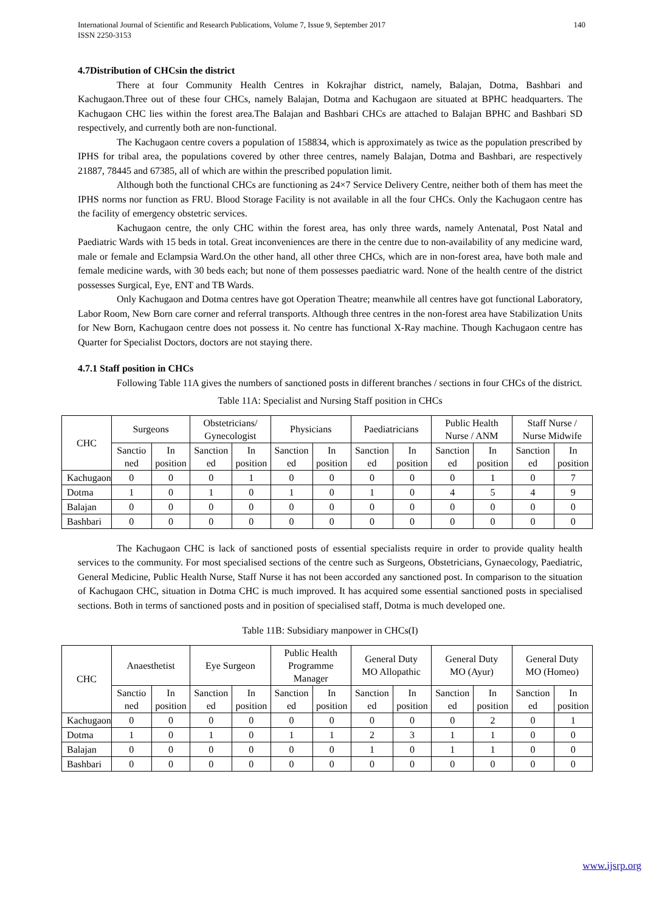140 International Journal of Scientific and Research Publications, Volume 7, Issue 9, September 2017
ISSN 2250-3153
4.7Distribution of CHCsin the district
There at four Community Health Centres in Kokrajhar district, namely, Balajan, Dotma, Bashbari and Kachugaon.Three out of these four CHCs, namely Balajan, Dotma and Kachugaon are situated at BPHC headquarters. The Kachugaon CHC lies within the forest area.The Balajan and Bashbari CHCs are attached to Balajan BPHC and Bashbari SD respectively, and currently both are non-functional.
The Kachugaon centre covers a population of 158834, which is approximately as twice as the population prescribed by IPHS for tribal area, the populations covered by other three centres, namely Balajan, Dotma and Bashbari, are respectively 21887, 78445 and 67385, all of which are within the prescribed population limit.
Although both the functional CHCs are functioning as 24×7 Service Delivery Centre, neither both of them has meet the IPHS norms nor function as FRU. Blood Storage Facility is not available in all the four CHCs. Only the Kachugaon centre has the facility of emergency obstetric services.
Kachugaon centre, the only CHC within the forest area, has only three wards, namely Antenatal, Post Natal and Paediatric Wards with 15 beds in total. Great inconveniences are there in the centre due to non-availability of any medicine ward, male or female and Eclampsia Ward.On the other hand, all other three CHCs, which are in non-forest area, have both male and female medicine wards, with 30 beds each; but none of them possesses paediatric ward. None of the health centre of the district possesses Surgical, Eye, ENT and TB Wards.
Only Kachugaon and Dotma centres have got Operation Theatre; meanwhile all centres have got functional Laboratory, Labor Room, New Born care corner and referral transports. Although three centres in the non-forest area have Stabilization Units for New Born, Kachugaon centre does not possess it. No centre has functional X-Ray machine. Though Kachugaon centre has Quarter for Specialist Doctors, doctors are not staying there.
4.7.1 Staff position in CHCs
Following Table 11A gives the numbers of sanctioned posts in different branches / sections in four CHCs of the district.
Table 11A: Specialist and Nursing Staff position in CHCs
| CHC | Surgeons | | Obstetricians/ Gynecologist | | Physicians | | Paediatricians | | Public Health Nurse / ANM | | Staff Nurse / Nurse Midwife | |
| --- | --- | --- | --- | --- | --- | --- | --- | --- | --- | --- | --- | --- |
| | Sanctio ned | In position | Sanction ed | In position | Sanction ed | In position | Sanction ed | In position | Sanction ed | In position | Sanction ed | In position |
| Kachugaon | 0 | 0 | 0 | 1 | 0 | 0 | 0 | 0 | 0 | 1 | 0 | 7 |
| Dotma | 1 | 0 | 1 | 0 | 1 | 0 | 1 | 0 | 4 | 5 | 4 | 9 |
| Balajan | 0 | 0 | 0 | 0 | 0 | 0 | 0 | 0 | 0 | 0 | 0 | 0 |
| Bashbari | 0 | 0 | 0 | 0 | 0 | 0 | 0 | 0 | 0 | 0 | 0 | 0 |
The Kachugaon CHC is lack of sanctioned posts of essential specialists require in order to provide quality health services to the community. For most specialised sections of the centre such as Surgeons, Obstetricians, Gynaecology, Paediatric, General Medicine, Public Health Nurse, Staff Nurse it has not been accorded any sanctioned post. In comparison to the situation of Kachugaon CHC, situation in Dotma CHC is much improved. It has acquired some essential sanctioned posts in specialised sections. Both in terms of sanctioned posts and in position of specialised staff, Dotma is much developed one.
Table 11B: Subsidiary manpower in CHCs(I)
| CHC | Anaesthetist | | Eye Surgeon | | Public Health Programme Manager | | General Duty MO Allopathic | | General Duty MO (Ayur) | | General Duty MO (Homeo) | |
| --- | --- | --- | --- | --- | --- | --- | --- | --- | --- | --- | --- | --- |
| | Sanctio ned | In position | Sanction ed | In position | Sanction ed | In position | Sanction ed | In position | Sanction ed | In position | Sanction ed | In position |
| Kachugaon | 0 | 0 | 0 | 0 | 0 | 0 | 0 | 0 | 0 | 2 | 0 | 1 |
| Dotma | 1 | 0 | 1 | 0 | 1 | 1 | 2 | 3 | 1 | 1 | 0 | 0 |
| Balajan | 0 | 0 | 0 | 0 | 0 | 0 | 1 | 0 | 1 | 1 | 0 | 0 |
| Bashbari | 0 | 0 | 0 | 0 | 0 | 0 | 0 | 0 | 0 | 0 | 0 | 0 |
www.ijsrp.org